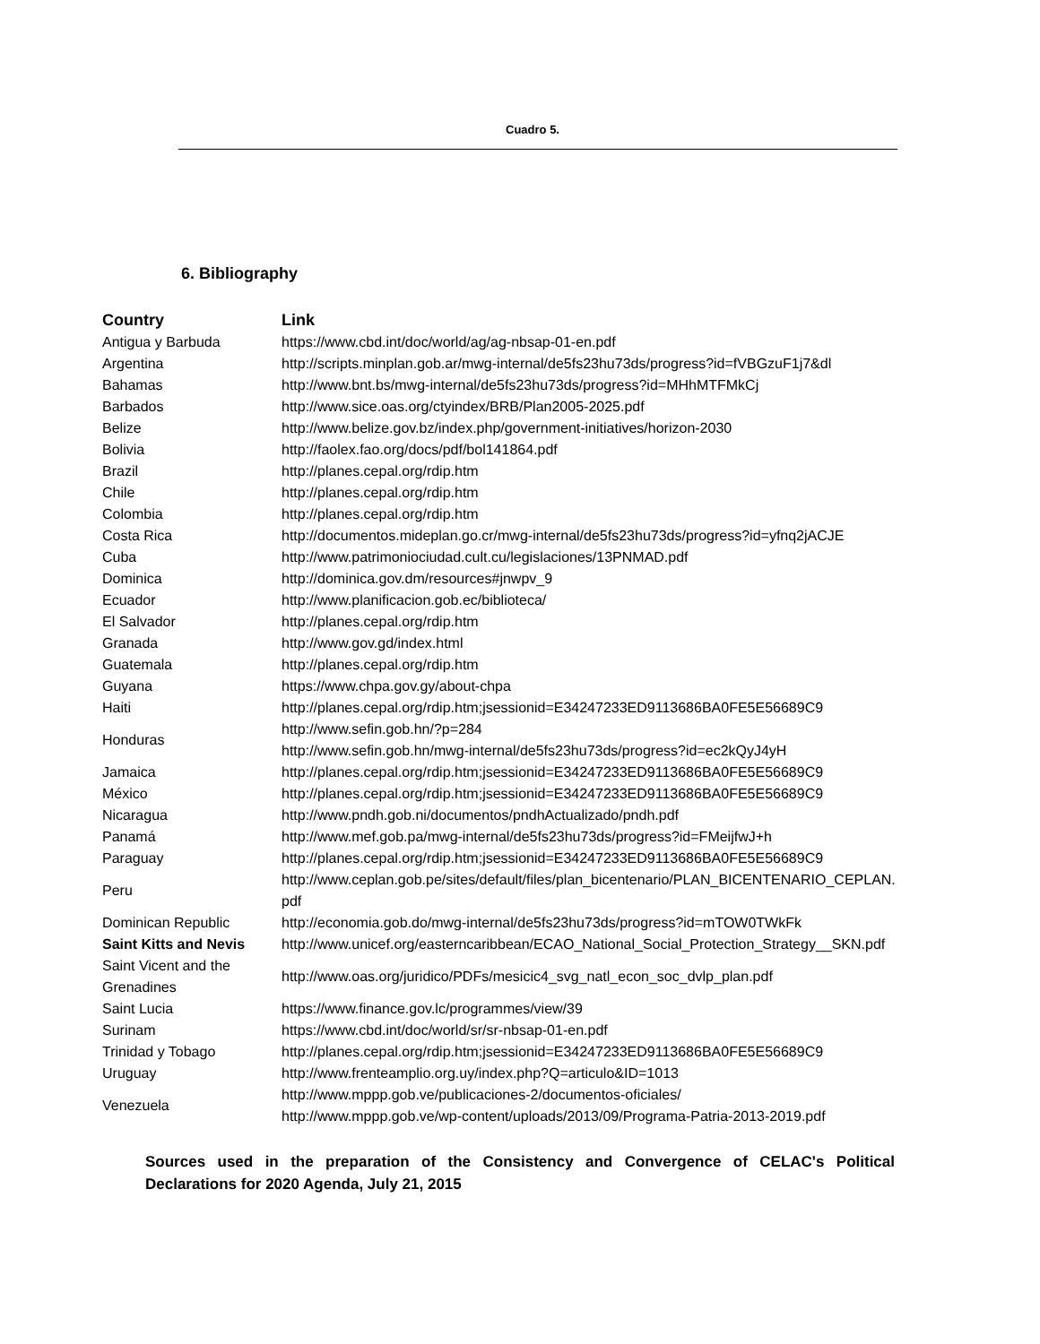Cuadro 5.
6. Bibliography
| Country | Link |
| --- | --- |
| Antigua y Barbuda | https://www.cbd.int/doc/world/ag/ag-nbsap-01-en.pdf |
| Argentina | http://scripts.minplan.gob.ar/mwg-internal/de5fs23hu73ds/progress?id=fVBGzuF1j7&dl |
| Bahamas | http://www.bnt.bs/mwg-internal/de5fs23hu73ds/progress?id=MHhMTFMkCj |
| Barbados | http://www.sice.oas.org/ctyindex/BRB/Plan2005-2025.pdf |
| Belize | http://www.belize.gov.bz/index.php/government-initiatives/horizon-2030 |
| Bolivia | http://faolex.fao.org/docs/pdf/bol141864.pdf |
| Brazil | http://planes.cepal.org/rdip.htm |
| Chile | http://planes.cepal.org/rdip.htm |
| Colombia | http://planes.cepal.org/rdip.htm |
| Costa Rica | http://documentos.mideplan.go.cr/mwg-internal/de5fs23hu73ds/progress?id=yfnq2jACJE |
| Cuba | http://www.patrimoniociudad.cult.cu/legislaciones/13PNMAD.pdf |
| Dominica | http://dominica.gov.dm/resources#jnwpv_9 |
| Ecuador | http://www.planificacion.gob.ec/biblioteca/ |
| El Salvador | http://planes.cepal.org/rdip.htm |
| Granada | http://www.gov.gd/index.html |
| Guatemala | http://planes.cepal.org/rdip.htm |
| Guyana | https://www.chpa.gov.gy/about-chpa |
| Haiti | http://planes.cepal.org/rdip.htm;jsessionid=E34247233ED9113686BA0FE5E56689C9 |
| Honduras | http://www.sefin.gob.hn/?p=284 http://www.sefin.gob.hn/mwg-internal/de5fs23hu73ds/progress?id=ec2kQyJ4yH |
| Jamaica | http://planes.cepal.org/rdip.htm;jsessionid=E34247233ED9113686BA0FE5E56689C9 |
| México | http://planes.cepal.org/rdip.htm;jsessionid=E34247233ED9113686BA0FE5E56689C9 |
| Nicaragua | http://www.pndh.gob.ni/documentos/pndhActualizado/pndh.pdf |
| Panamá | http://www.mef.gob.pa/mwg-internal/de5fs23hu73ds/progress?id=FMeijfwJ+h |
| Paraguay | http://planes.cepal.org/rdip.htm;jsessionid=E34247233ED9113686BA0FE5E56689C9 |
| Peru | http://www.ceplan.gob.pe/sites/default/files/plan_bicentenario/PLAN_BICENTENARIO_CEPLAN. pdf |
| Dominican Republic | http://economia.gob.do/mwg-internal/de5fs23hu73ds/progress?id=mTOW0TWkFk |
| Saint Kitts and Nevis | http://www.unicef.org/easterncaribbean/ECAO_National_Social_Protection_Strategy__SKN.pdf |
| Saint Vicent and the Grenadines | http://www.oas.org/juridico/PDFs/mesicic4_svg_natl_econ_soc_dvlp_plan.pdf |
| Saint Lucia | https://www.finance.gov.lc/programmes/view/39 |
| Surinam | https://www.cbd.int/doc/world/sr/sr-nbsap-01-en.pdf |
| Trinidad y Tobago | http://planes.cepal.org/rdip.htm;jsessionid=E34247233ED9113686BA0FE5E56689C9 |
| Uruguay | http://www.frenteamplio.org.uy/index.php?Q=articulo&ID=1013 |
| Venezuela | http://www.mppp.gob.ve/publicaciones-2/documentos-oficiales/ http://www.mppp.gob.ve/wp-content/uploads/2013/09/Programa-Patria-2013-2019.pdf |
Sources used in the preparation of the Consistency and Convergence of CELAC's Political Declarations for 2020 Agenda, July 21, 2015